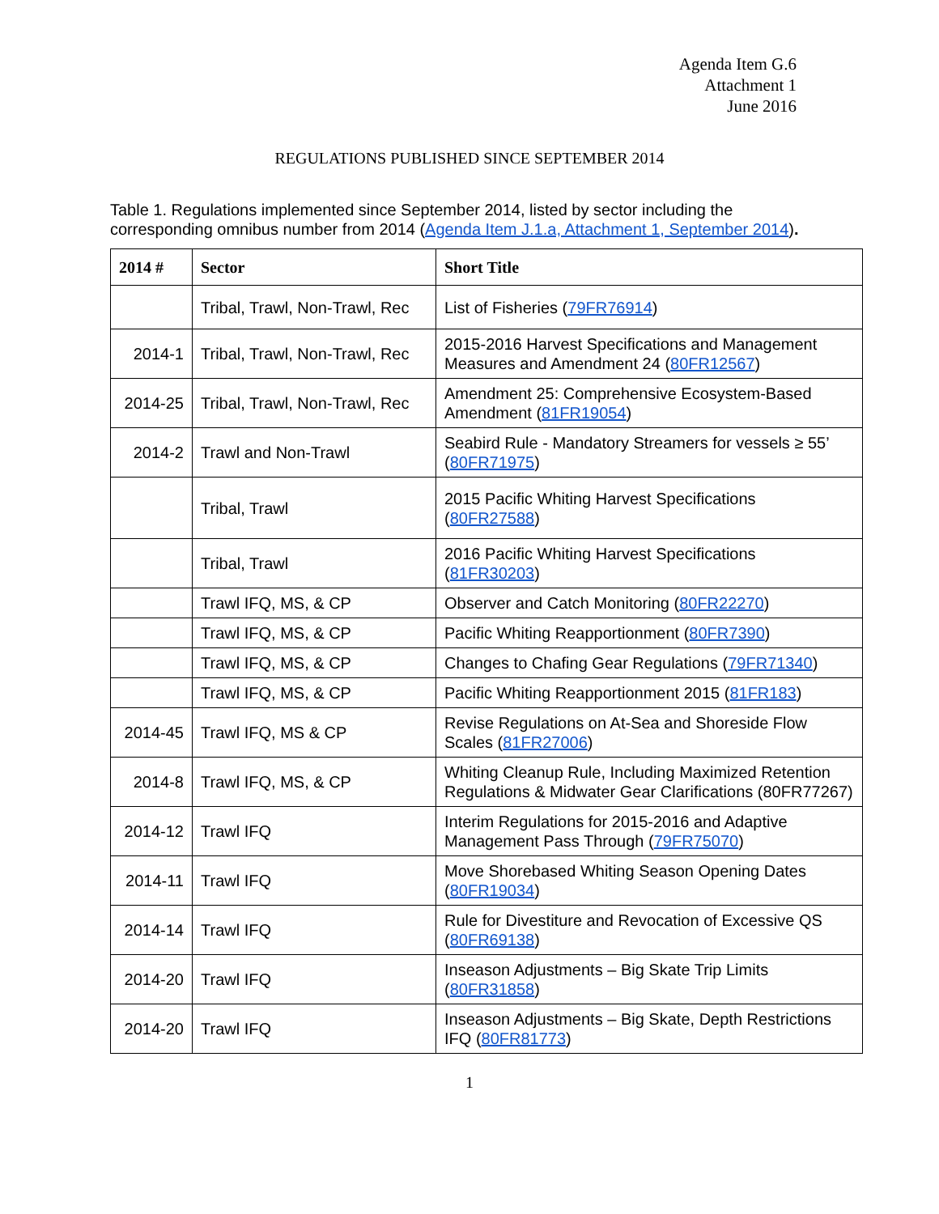Agenda Item G.6
Attachment 1
June 2016
REGULATIONS PUBLISHED SINCE SEPTEMBER 2014
Table 1. Regulations implemented since September 2014, listed by sector including the corresponding omnibus number from 2014 (Agenda Item J.1.a, Attachment 1, September 2014).
| 2014 # | Sector | Short Title |
| --- | --- | --- |
| | Tribal, Trawl, Non-Trawl, Rec | List of Fisheries ( 79FR76914 ) |
| 2014-1 | Tribal, Trawl, Non-Trawl, Rec | 2015-2016 Harvest Specifications and Management Measures and Amendment 24 ( 80FR12567 ) |
| 2014-25 | Tribal, Trawl, Non-Trawl, Rec | Amendment 25: Comprehensive Ecosystem-Based Amendment ( 81FR19054 ) |
| 2014-2 | Trawl and Non-Trawl | Seabird Rule - Mandatory Streamers for vessels ≥ 55’ ( 80FR71975 ) |
| | Tribal, Trawl | 2015 Pacific Whiting Harvest Specifications ( 80FR27588 ) |
| | Tribal, Trawl | 2016 Pacific Whiting Harvest Specifications ( 81FR30203 ) |
| | Trawl IFQ, MS, & CP | Observer and Catch Monitoring ( 80FR22270 ) |
| | Trawl IFQ, MS, & CP | Pacific Whiting Reapportionment ( 80FR7390 ) |
| | Trawl IFQ, MS, & CP | Changes to Chafing Gear Regulations ( 79FR71340 ) |
| | Trawl IFQ, MS, & CP | Pacific Whiting Reapportionment 2015 ( 81FR183 ) |
| 2014-45 | Trawl IFQ, MS & CP | Revise Regulations on At-Sea and Shoreside Flow Scales ( 81FR27006 ) |
| 2014-8 | Trawl IFQ, MS, & CP | Whiting Cleanup Rule, Including Maximized Retention Regulations & Midwater Gear Clarifications (80FR77267) |
| 2014-12 | Trawl IFQ | Interim Regulations for 2015-2016 and Adaptive Management Pass Through ( 79FR75070 ) |
| 2014-11 | Trawl IFQ | Move Shorebased Whiting Season Opening Dates ( 80FR19034 ) |
| 2014-14 | Trawl IFQ | Rule for Divestiture and Revocation of Excessive QS ( 80FR69138 ) |
| 2014-20 | Trawl IFQ | Inseason Adjustments – Big Skate Trip Limits ( 80FR31858 ) |
| 2014-20 | Trawl IFQ | Inseason Adjustments – Big Skate, Depth Restrictions IFQ ( 80FR81773 ) |
1